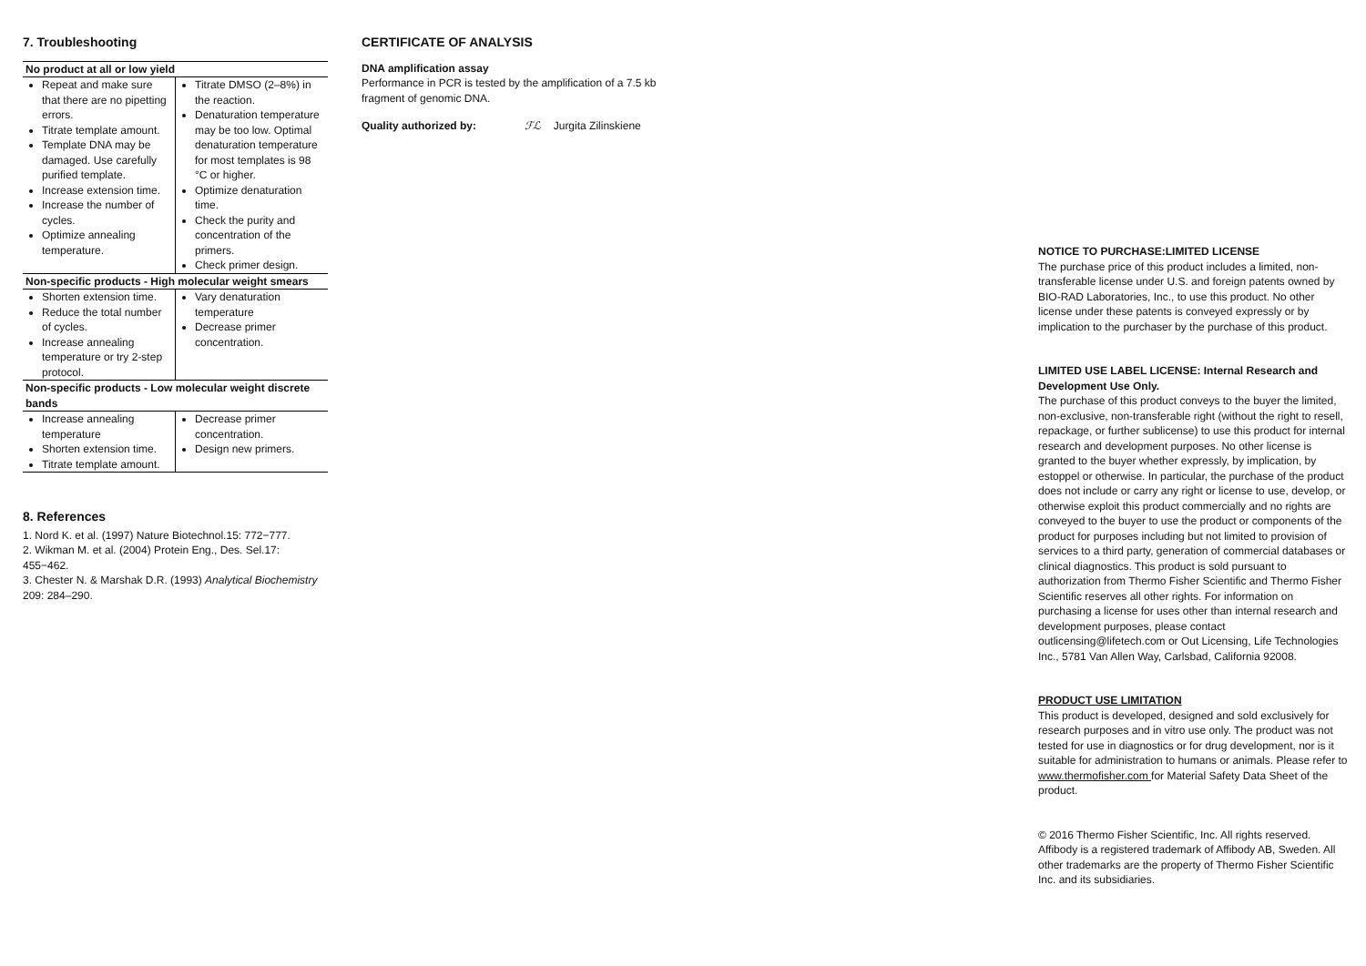7. Troubleshooting
| No product at all or low yield | |
| --- | --- |
| Repeat and make sure that there are no pipetting errors. Titrate template amount. Template DNA may be damaged. Use carefully purified template. Increase extension time. Increase the number of cycles. Optimize annealing temperature. | Titrate DMSO (2–8%) in the reaction. Denaturation temperature may be too low. Optimal denaturation temperature for most templates is 98 °C or higher. Optimize denaturation time. Check the purity and concentration of the primers. Check primer design. |
| Non-specific products - High molecular weight smears | |
| Shorten extension time. Reduce the total number of cycles. Increase annealing temperature or try 2-step protocol. | Vary denaturation temperature Decrease primer concentration. |
| Non-specific products - Low molecular weight discrete bands | |
| Increase annealing temperature Shorten extension time. Titrate template amount. | Decrease primer concentration. Design new primers. |
8. References
1. Nord K. et al. (1997) Nature Biotechnol.15: 772−777.
2. Wikman M. et al. (2004) Protein Eng., Des. Sel.17: 455−462.
3. Chester N. & Marshak D.R. (1993) Analytical Biochemistry 209: 284–290.
CERTIFICATE OF ANALYSIS
DNA amplification assay
Performance in PCR is tested by the amplification of a 7.5 kb fragment of genomic DNA.
Quality authorized by: ℱℒ Jurgita Zilinskiene
NOTICE TO PURCHASE:LIMITED LICENSE
The purchase price of this product includes a limited, non-transferable license under U.S. and foreign patents owned by BIO-RAD Laboratories, Inc., to use this product. No other license under these patents is conveyed expressly or by implication to the purchaser by the purchase of this product.
LIMITED USE LABEL LICENSE: Internal Research and Development Use Only.
The purchase of this product conveys to the buyer the limited, non-exclusive, non-transferable right (without the right to resell, repackage, or further sublicense) to use this product for internal research and development purposes. No other license is granted to the buyer whether expressly, by implication, by estoppel or otherwise. In particular, the purchase of the product does not include or carry any right or license to use, develop, or otherwise exploit this product commercially and no rights are conveyed to the buyer to use the product or components of the product for purposes including but not limited to provision of services to a third party, generation of commercial databases or clinical diagnostics. This product is sold pursuant to authorization from Thermo Fisher Scientific and Thermo Fisher Scientific reserves all other rights. For information on purchasing a license for uses other than internal research and development purposes, please contact outlicensing@lifetech.com or Out Licensing, Life Technologies Inc., 5781 Van Allen Way, Carlsbad, California 92008.
PRODUCT USE LIMITATION
This product is developed, designed and sold exclusively for research purposes and in vitro use only. The product was not tested for use in diagnostics or for drug development, nor is it suitable for administration to humans or animals. Please refer to www.thermofisher.com for Material Safety Data Sheet of the product.
© 2016 Thermo Fisher Scientific, Inc. All rights reserved. Affibody is a registered trademark of Affibody AB, Sweden. All other trademarks are the property of Thermo Fisher Scientific Inc. and its subsidiaries.